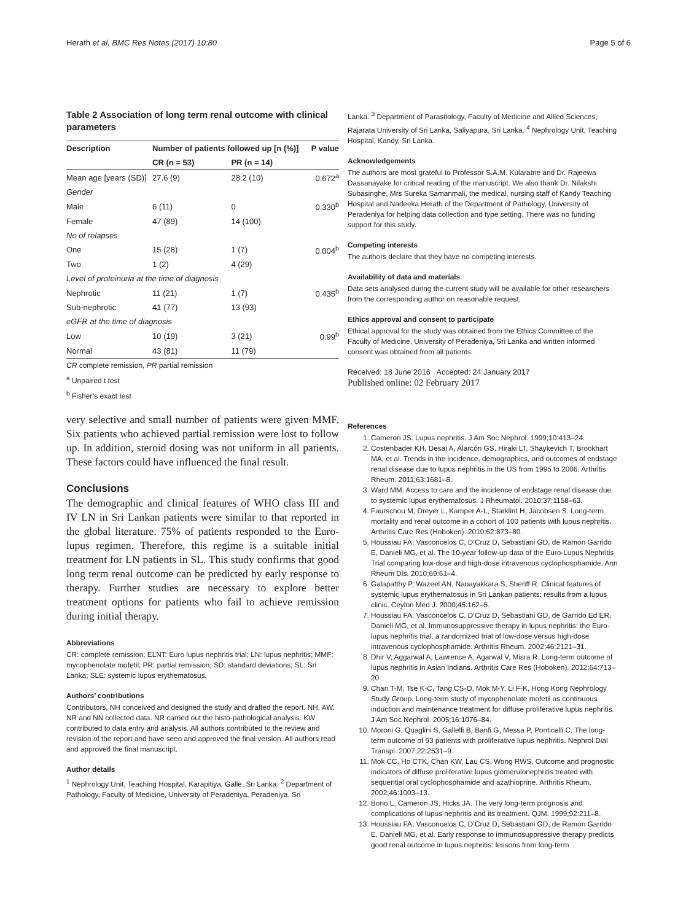Herath et al. BMC Res Notes (2017) 10:80 Page 5 of 6
Table 2 Association of long term renal outcome with clinical parameters
| Description | Number of patients followed up [n (%)] | | P value |
| --- | --- | --- | --- |
| | CR (n = 53) | PR (n = 14) | |
| Mean age [years (SD)] | 27.6 (9) | 28.2 (10) | 0.672<sup>a</sup> |
| Gender | | | |
| Male | 6 (11) | 0 | 0.330<sup>b</sup> |
| Female | 47 (89) | 14 (100) | |
| No of relapses | | | |
| One | 15 (28) | 1 (7) | 0.004<sup>b</sup> |
| Two | 1 (2) | 4 (29) | |
| Level of proteinuria at the time of diagnosis | | | |
| Nephrotic | 11 (21) | 1 (7) | 0.435<sup>b</sup> |
| Sub-nephrotic | 41 (77) | 13 (93) | |
| eGFR at the time of diagnosis | | | |
| Low | 10 (19) | 3 (21) | 0.99<sup>b</sup> |
| Normal | 43 (81) | 11 (79) | |
CR complete remission, PR partial remission
<sup>a</sup> Unpaired t test
<sup>b</sup> Fisher’s exact test
very selective and small number of patients were given MMF. Six patients who achieved partial remission were lost to follow up. In addition, steroid dosing was not uniform in all patients. These factors could have influenced the final result.
Conclusions
The demographic and clinical features of WHO class III and IV LN in Sri Lankan patients were similar to that reported in the global literature. 75% of patients responded to the Euro-lupus regimen. Therefore, this regime is a suitable initial treatment for LN patients in SL. This study confirms that good long term renal outcome can be predicted by early response to therapy. Further studies are necessary to explore better treatment options for patients who fail to achieve remission during initial therapy.
Abbreviations
CR: complete remission; ELNT: Euro lupus nephritis trial; LN: lupus nephritis; MMF: mycophenolate mofetil; PR: partial remission; SD: standard deviations; SL: Sri Lanka; SLE: systemic lupus erythematosus.
Authors’ contributions
Contributors, NH conceived and designed the study and drafted the report. NH, AW, NR and NN collected data. NR carried out the histo-pathological analysis. KW contributed to data entry and analysis. All authors contributed to the review and revision of the report and have seen and approved the final version. All authors read and approved the final manuscript.
Author details
<sup>1</sup> Nephrology Unit, Teaching Hospital, Karapitiya, Galle, Sri Lanka. <sup>2</sup> Department of Pathology, Faculty of Medicine, University of Peradeniya, Peradeniya, Sri
Lanka. <sup>3</sup> Department of Parasitology, Faculty of Medicine and Allied Sciences, Rajarata University of Sri Lanka, Saliyapura, Sri Lanka. <sup>4</sup> Nephrology Unit, Teaching Hospital, Kandy, Sri Lanka.
Acknowledgements
The authors are most grateful to Professor S.A.M. Kularatne and Dr. Rajeewa Dassanayake for critical reading of the manuscript. We also thank Dr. Nilakshi Subasinghe, Mrs Sureka Samanmali, the medical, nursing staff of Kandy Teaching Hospital and Nadeeka Herath of the Department of Pathology, University of Peradeniya for helping data collection and type setting. There was no funding support for this study.
Competing interests
The authors declare that they have no competing interests.
Availability of data and materials
Data sets analysed during the current study will be available for other researchers from the corresponding author on reasonable request.
Ethics approval and consent to participate
Ethical approval for the study was obtained from the Ethics Committee of the Faculty of Medicine, University of Peradeniya, Sri Lanka and written informed consent was obtained from all patients.
Received: 18 June 2016 Accepted: 24 January 2017
Published online: 02 February 2017
References
1. Cameron JS. Lupus nephritis. J Am Soc Nephrol. 1999;10:413–24.
2. Costenbader KH, Desai A, Alarcón GS, Hiraki LT, Shaykevich T, Brookhart MA, et al. Trends in the incidence, demographics, and outcomes of endstage renal disease due to lupus nephritis in the US from 1995 to 2006. Arthritis Rheum. 2011;63:1681–8.
3. Ward MM. Access to care and the incidence of endstage renal disease due to systemic lupus erythematosus. J Rheumatol. 2010;37:1158–63.
4. Faurschou M, Dreyer L, Kamper A-L, Starklint H, Jacobsen S. Long-term mortality and renal outcome in a cohort of 100 patients with lupus nephritis. Arthritis Care Res (Hoboken). 2010;62:873–80.
5. Houssiau FA, Vasconcelos C, D’Cruz D, Sebastiani GD, de Ramon Garrido E, Danieli MG, et al. The 10-year follow-up data of the Euro-Lupus Nephritis Trial comparing low-dose and high-dose intravenous cyclophosphamide. Ann Rheum Dis. 2010;69:61–4.
6. Galapatthy P, Wazeel AN, Nanayakkara S, Sheriff R. Clinical features of systemic lupus erythematosus in Sri Lankan patients: results from a lupus clinic. Ceylon Med J. 2000;45:162–5.
7. Houssiau FA, Vasconcelos C, D’Cruz D, Sebastiani GD, de Garrido Ed ER, Danieli MG, et al. Immunosuppressive therapy in lupus nephritis: the Euro-lupus nephritis trial, a randomized trial of low-dose versus high-dose intravenous cyclophosphamide. Arthritis Rheum. 2002;46:2121–31.
8. Dhir V, Aggarwal A, Lawrence A, Agarwal V, Misra R. Long-term outcome of lupus nephritis in Asian Indians. Arthritis Care Res (Hoboken). 2012;64:713–20.
9. Chan T-M, Tse K-C, Tang CS-O, Mok M-Y, Li F-K, Hong Kong Nephrology Study Group. Long-term study of mycophenolate mofetil as continuous induction and maintenance treatment for diffuse proliferative lupus nephritis. J Am Soc Nephrol. 2005;16:1076–84.
10. Moroni G, Quaglini S, Gallelli B, Banfi G, Messa P, Ponticelli C. The long-term outcome of 93 patients with proliferative lupus nephritis. Nephrol Dial Transpl. 2007;22:2531–9.
11. Mok CC, Ho CTK, Chan KW, Lau CS, Wong RWS. Outcome and prognostic indicators of diffuse proliferative lupus glomerulonephritis treated with sequential oral cyclophosphamide and azathioprine. Arthritis Rheum. 2002;46:1003–13.
12. Bono L, Cameron JS, Hicks JA. The very long-term prognosis and complications of lupus nephritis and its treatment. QJM. 1999;92:211–8.
13. Houssiau FA, Vasconcelos C, D’Cruz D, Sebastiani GD, de Ramon Garrido E, Danieli MG, et al. Early response to immunosuppressive therapy predicts good renal outcome in lupus nephritis: lessons from long-term